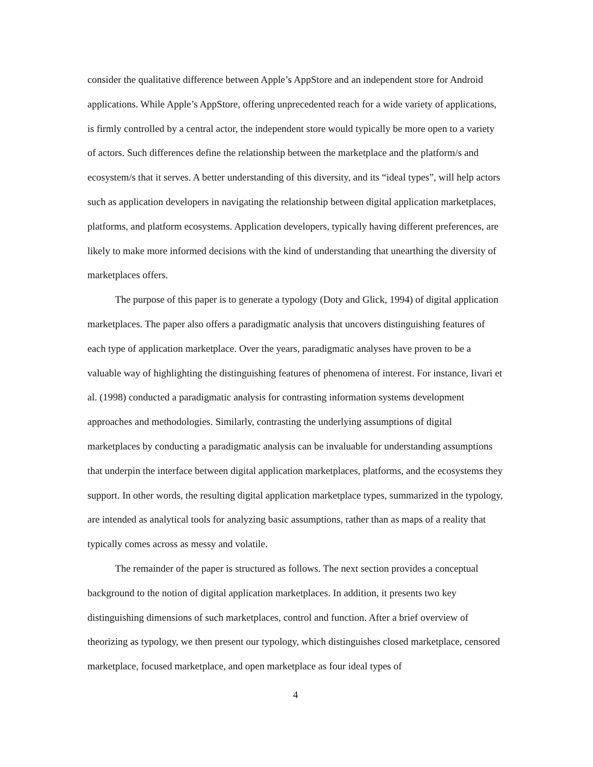consider the qualitative difference between Apple’s AppStore and an independent store for Android applications. While Apple’s AppStore, offering unprecedented reach for a wide variety of applications, is firmly controlled by a central actor, the independent store would typically be more open to a variety of actors. Such differences define the relationship between the marketplace and the platform/s and ecosystem/s that it serves. A better understanding of this diversity, and its “ideal types”, will help actors such as application developers in navigating the relationship between digital application marketplaces, platforms, and platform ecosystems. Application developers, typically having different preferences, are likely to make more informed decisions with the kind of understanding that unearthing the diversity of marketplaces offers.
The purpose of this paper is to generate a typology (Doty and Glick, 1994) of digital application marketplaces. The paper also offers a paradigmatic analysis that uncovers distinguishing features of each type of application marketplace. Over the years, paradigmatic analyses have proven to be a valuable way of highlighting the distinguishing features of phenomena of interest. For instance, Iivari et al. (1998) conducted a paradigmatic analysis for contrasting information systems development approaches and methodologies. Similarly, contrasting the underlying assumptions of digital marketplaces by conducting a paradigmatic analysis can be invaluable for understanding assumptions that underpin the interface between digital application marketplaces, platforms, and the ecosystems they support. In other words, the resulting digital application marketplace types, summarized in the typology, are intended as analytical tools for analyzing basic assumptions, rather than as maps of a reality that typically comes across as messy and volatile.
The remainder of the paper is structured as follows. The next section provides a conceptual background to the notion of digital application marketplaces. In addition, it presents two key distinguishing dimensions of such marketplaces, control and function. After a brief overview of theorizing as typology, we then present our typology, which distinguishes closed marketplace, censored marketplace, focused marketplace, and open marketplace as four ideal types of
4